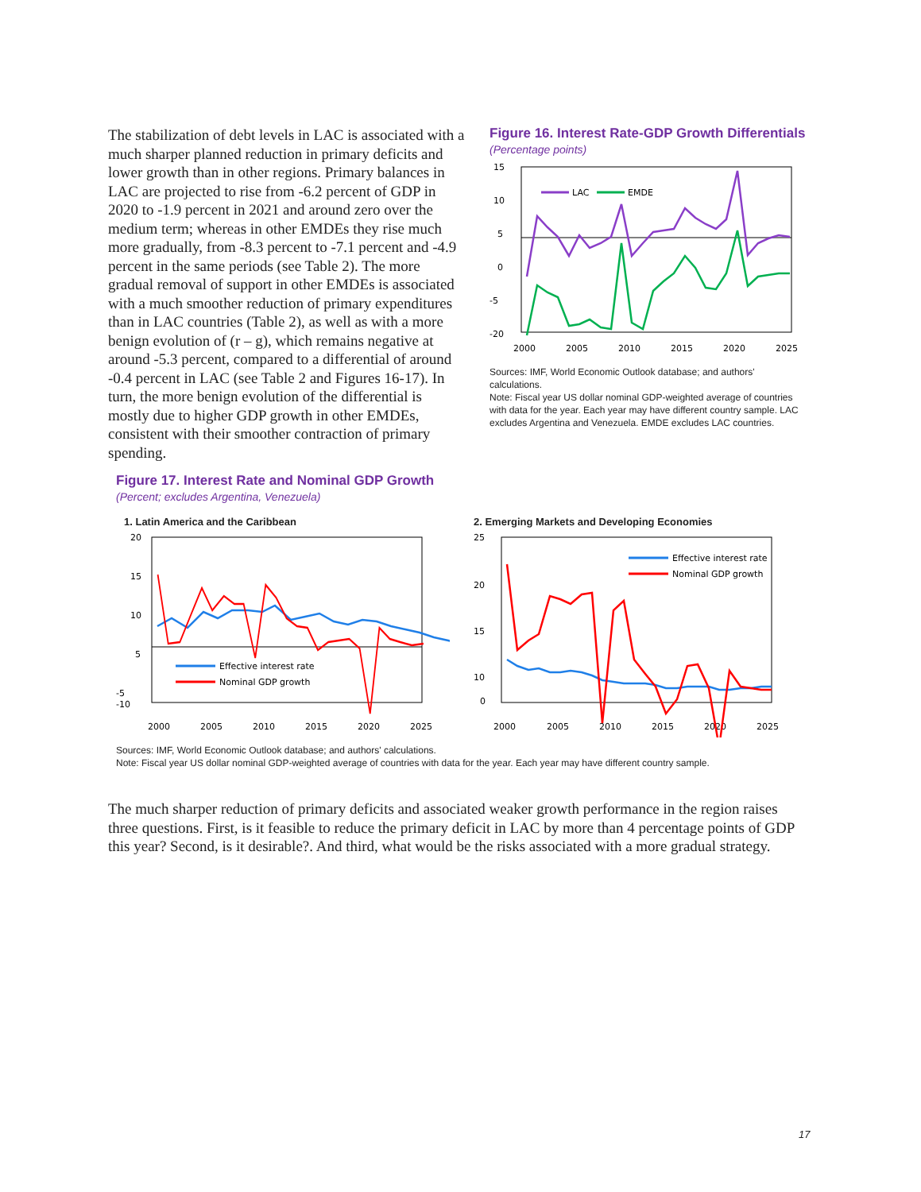The stabilization of debt levels in LAC is associated with a much sharper planned reduction in primary deficits and lower growth than in other regions. Primary balances in LAC are projected to rise from -6.2 percent of GDP in 2020 to -1.9 percent in 2021 and around zero over the medium term; whereas in other EMDEs they rise much more gradually, from -8.3 percent to -7.1 percent and -4.9 percent in the same periods (see Table 2). The more gradual removal of support in other EMDEs is associated with a much smoother reduction of primary expenditures than in LAC countries (Table 2), as well as with a more benign evolution of (r – g), which remains negative at around -5.3 percent, compared to a differential of around -0.4 percent in LAC (see Table 2 and Figures 16-17). In turn, the more benign evolution of the differential is mostly due to higher GDP growth in other EMDEs, consistent with their smoother contraction of primary spending.
Figure 16. Interest Rate-GDP Growth Differentials
(Percentage points)
15
10
5
0
-5
-20
2000
2005
2010
2015
2020
2025
LAC
EMDE
Sources: IMF, World Economic Outlook database; and authors' calculations.
Note: Fiscal year US dollar nominal GDP-weighted average of countries with data for the year. Each year may have different country sample. LAC excludes Argentina and Venezuela. EMDE excludes LAC countries.
Figure 17. Interest Rate and Nominal GDP Growth
(Percent; excludes Argentina, Venezuela)
1. Latin America and the Caribbean
20
15
10
5
-5
-10
2000
2005
2010
2015
2020
2025
Effective interest rate
Nominal GDP growth
2. Emerging Markets and Developing Economies
25
20
15
10
0
2000
2005
2010
2015
2020
2025
Effective interest rate
Nominal GDP growth
Sources: IMF, World Economic Outlook database; and authors' calculations.
Note: Fiscal year US dollar nominal GDP-weighted average of countries with data for the year. Each year may have different country sample.
The much sharper reduction of primary deficits and associated weaker growth performance in the region raises three questions. First, is it feasible to reduce the primary deficit in LAC by more than 4 percentage points of GDP this year? Second, is it desirable?. And third, what would be the risks associated with a more gradual strategy.
17